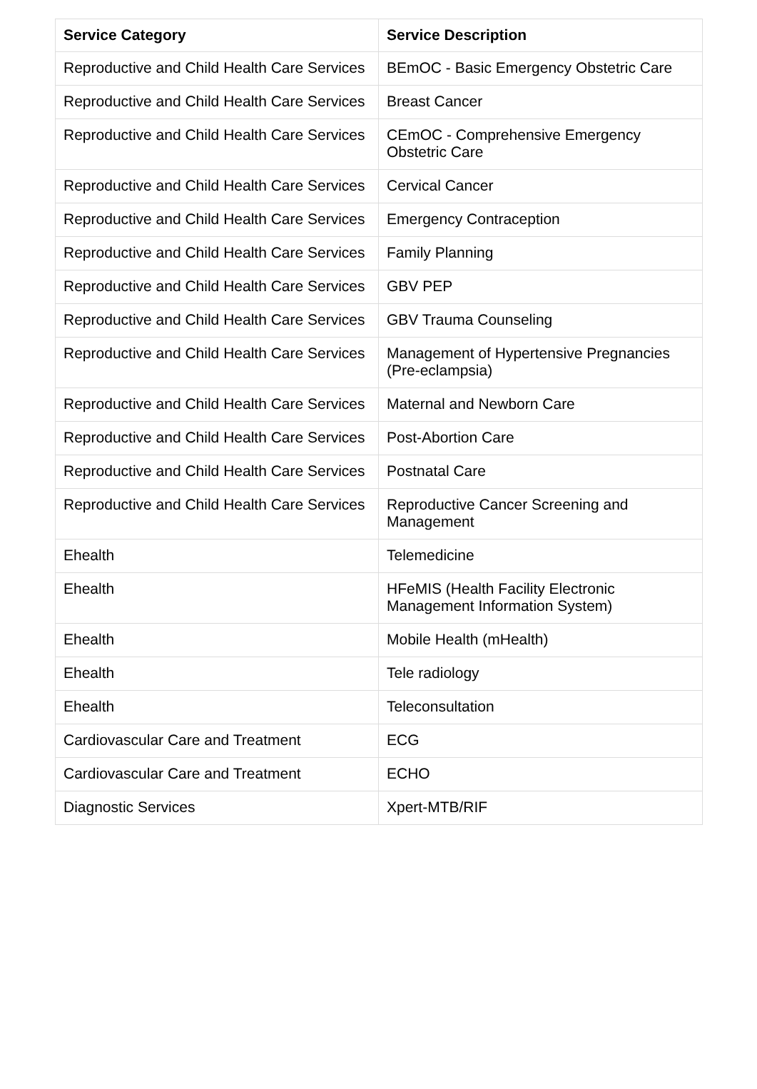| Service Category | Service Description |
| --- | --- |
| Reproductive and Child Health Care Services | BEmOC - Basic Emergency Obstetric Care |
| Reproductive and Child Health Care Services | Breast Cancer |
| Reproductive and Child Health Care Services | CEmOC - Comprehensive Emergency Obstetric Care |
| Reproductive and Child Health Care Services | Cervical Cancer |
| Reproductive and Child Health Care Services | Emergency Contraception |
| Reproductive and Child Health Care Services | Family Planning |
| Reproductive and Child Health Care Services | GBV PEP |
| Reproductive and Child Health Care Services | GBV Trauma Counseling |
| Reproductive and Child Health Care Services | Management of Hypertensive Pregnancies (Pre-eclampsia) |
| Reproductive and Child Health Care Services | Maternal and Newborn Care |
| Reproductive and Child Health Care Services | Post-Abortion Care |
| Reproductive and Child Health Care Services | Postnatal Care |
| Reproductive and Child Health Care Services | Reproductive Cancer Screening and Management |
| Ehealth | Telemedicine |
| Ehealth | HFeMIS (Health Facility Electronic Management Information System) |
| Ehealth | Mobile Health (mHealth) |
| Ehealth | Tele radiology |
| Ehealth | Teleconsultation |
| Cardiovascular Care and Treatment | ECG |
| Cardiovascular Care and Treatment | ECHO |
| Diagnostic Services | Xpert-MTB/RIF |